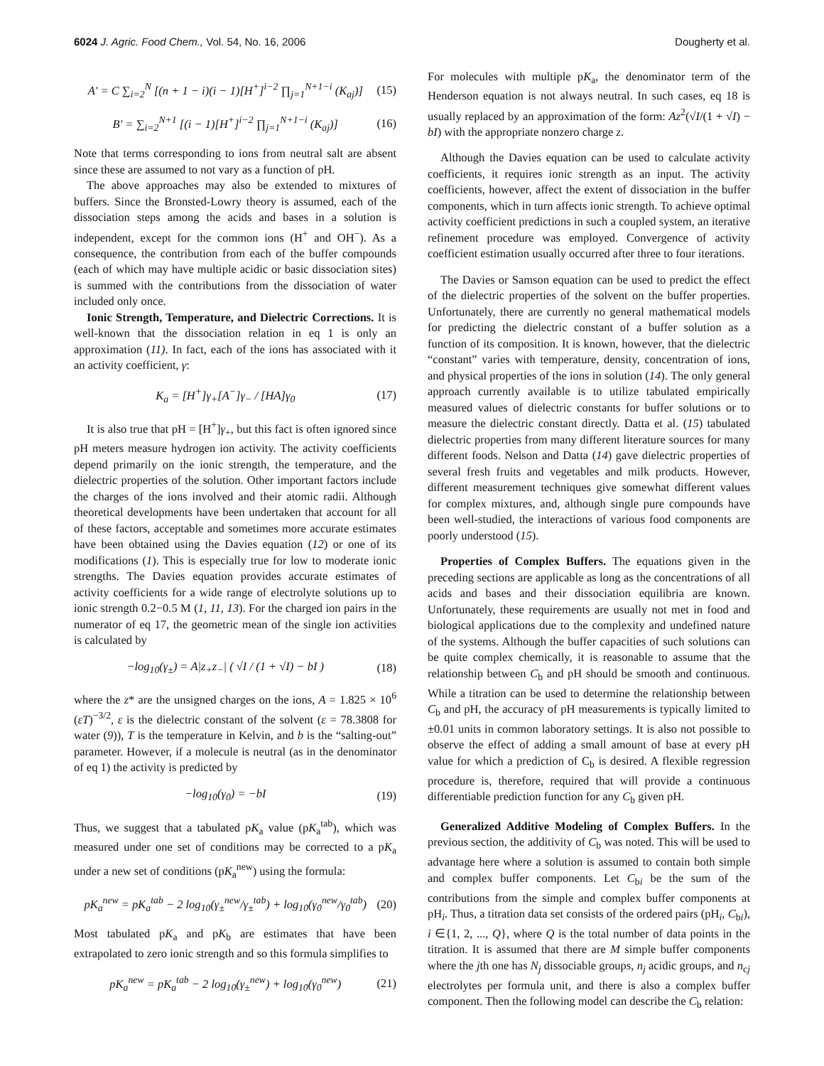6024 J. Agric. Food Chem., Vol. 54, No. 16, 2006 Dougherty et al.
A′ = C ∑<sub>i=2</sub><sup>N</sup> [(n + 1 − i)(i − 1)[H<sup>+</sup>]<sup>i−2</sup> ∏<sub>j=1</sub><sup>N+1−i</sup> (K<sub>aj</sub>)] (15)
B′ = ∑<sub>i=2</sub><sup>N+1</sup> [(i − 1)[H<sup>+</sup>]<sup>i−2</sup> ∏<sub>j=1</sub><sup>N+1−i</sup> (K<sub>aj</sub>)] (16)
Note that terms corresponding to ions from neutral salt are absent since these are assumed to not vary as a function of pH.
The above approaches may also be extended to mixtures of buffers. Since the Bronsted-Lowry theory is assumed, each of the dissociation steps among the acids and bases in a solution is independent, except for the common ions (H<sup>+</sup> and OH<sup>−</sup>). As a consequence, the contribution from each of the buffer compounds (each of which may have multiple acidic or basic dissociation sites) is summed with the contributions from the dissociation of water included only once.
Ionic Strength, Temperature, and Dielectric Corrections. It is well-known that the dissociation relation in eq 1 is only an approximation (11). In fact, each of the ions has associated with it an activity coefficient, γ:
K<sub>a</sub> = [H<sup>+</sup>]γ<sub>+</sub>[A<sup>−</sup>]γ<sub>−</sub> / [HA]γ<sub>0</sub> (17)
It is also true that pH = [H<sup>+</sup>]γ<sub>+</sub>, but this fact is often ignored since pH meters measure hydrogen ion activity. The activity coefficients depend primarily on the ionic strength, the temperature, and the dielectric properties of the solution. Other important factors include the charges of the ions involved and their atomic radii. Although theoretical developments have been undertaken that account for all of these factors, acceptable and sometimes more accurate estimates have been obtained using the Davies equation (12) or one of its modifications (1). This is especially true for low to moderate ionic strengths. The Davies equation provides accurate estimates of activity coefficients for a wide range of electrolyte solutions up to ionic strength 0.2−0.5 M (1, 11, 13). For the charged ion pairs in the numerator of eq 17, the geometric mean of the single ion activities is calculated by
−log<sub>10</sub>(γ<sub>±</sub>) = A|z<sub>+</sub>z<sub>−</sub>| ( √I / (1 + √I) − bI ) (18)
where the z* are the unsigned charges on the ions, A = 1.825 × 10<sup>6</sup> (εT)<sup>−3/2</sup>, ε is the dielectric constant of the solvent (ε = 78.3808 for water (9)), T is the temperature in Kelvin, and b is the “salting-out” parameter. However, if a molecule is neutral (as in the denominator of eq 1) the activity is predicted by
−log<sub>10</sub>(γ<sub>0</sub>) = −bI (19)
Thus, we suggest that a tabulated pK<sub>a</sub> value (pK<sub>a</sub><sup>tab</sup>), which was measured under one set of conditions may be corrected to a pK<sub>a</sub> under a new set of conditions (pK<sub>a</sub><sup>new</sup>) using the formula:
pK<sub>a</sub><sup>new</sup> = pK<sub>a</sub><sup>tab</sup> − 2 log<sub>10</sub>(γ<sub>±</sub><sup>new</sup>/γ<sub>±</sub><sup>tab</sup>) + log<sub>10</sub>(γ<sub>0</sub><sup>new</sup>/γ<sub>0</sub><sup>tab</sup>) (20)
Most tabulated pK<sub>a</sub> and pK<sub>b</sub> are estimates that have been extrapolated to zero ionic strength and so this formula simplifies to
pK<sub>a</sub><sup>new</sup> = pK<sub>a</sub><sup>tab</sup> − 2 log<sub>10</sub>(γ<sub>±</sub><sup>new</sup>) + log<sub>10</sub>(γ<sub>0</sub><sup>new</sup>) (21)
For molecules with multiple pK<sub>a</sub>, the denominator term of the Henderson equation is not always neutral. In such cases, eq 18 is usually replaced by an approximation of the form: Az<sup>2</sup>(√I/(1 + √I) − bI) with the appropriate nonzero charge z.
Although the Davies equation can be used to calculate activity coefficients, it requires ionic strength as an input. The activity coefficients, however, affect the extent of dissociation in the buffer components, which in turn affects ionic strength. To achieve optimal activity coefficient predictions in such a coupled system, an iterative refinement procedure was employed. Convergence of activity coefficient estimation usually occurred after three to four iterations.
The Davies or Samson equation can be used to predict the effect of the dielectric properties of the solvent on the buffer properties. Unfortunately, there are currently no general mathematical models for predicting the dielectric constant of a buffer solution as a function of its composition. It is known, however, that the dielectric “constant” varies with temperature, density, concentration of ions, and physical properties of the ions in solution (14). The only general approach currently available is to utilize tabulated empirically measured values of dielectric constants for buffer solutions or to measure the dielectric constant directly. Datta et al. (15) tabulated dielectric properties from many different literature sources for many different foods. Nelson and Datta (14) gave dielectric properties of several fresh fruits and vegetables and milk products. However, different measurement techniques give somewhat different values for complex mixtures, and, although single pure compounds have been well-studied, the interactions of various food components are poorly understood (15).
Properties of Complex Buffers. The equations given in the preceding sections are applicable as long as the concentrations of all acids and bases and their dissociation equilibria are known. Unfortunately, these requirements are usually not met in food and biological applications due to the complexity and undefined nature of the systems. Although the buffer capacities of such solutions can be quite complex chemically, it is reasonable to assume that the relationship between C<sub>b</sub> and pH should be smooth and continuous. While a titration can be used to determine the relationship between C<sub>b</sub> and pH, the accuracy of pH measurements is typically limited to ±0.01 units in common laboratory settings. It is also not possible to observe the effect of adding a small amount of base at every pH value for which a prediction of C<sub>b</sub> is desired. A flexible regression procedure is, therefore, required that will provide a continuous differentiable prediction function for any C<sub>b</sub> given pH.
Generalized Additive Modeling of Complex Buffers. In the previous section, the additivity of C<sub>b</sub> was noted. This will be used to advantage here where a solution is assumed to contain both simple and complex buffer components. Let C<sub>bi</sub> be the sum of the contributions from the simple and complex buffer components at pH<sub>i</sub>. Thus, a titration data set consists of the ordered pairs (pH<sub>i</sub>, C<sub>bi</sub>), i ∈{1, 2, ..., Q}, where Q is the total number of data points in the titration. It is assumed that there are M simple buffer components where the jth one has N<sub>j</sub> dissociable groups, n<sub>j</sub> acidic groups, and n<sub>cj</sub> electrolytes per formula unit, and there is also a complex buffer component. Then the following model can describe the C<sub>b</sub> relation: